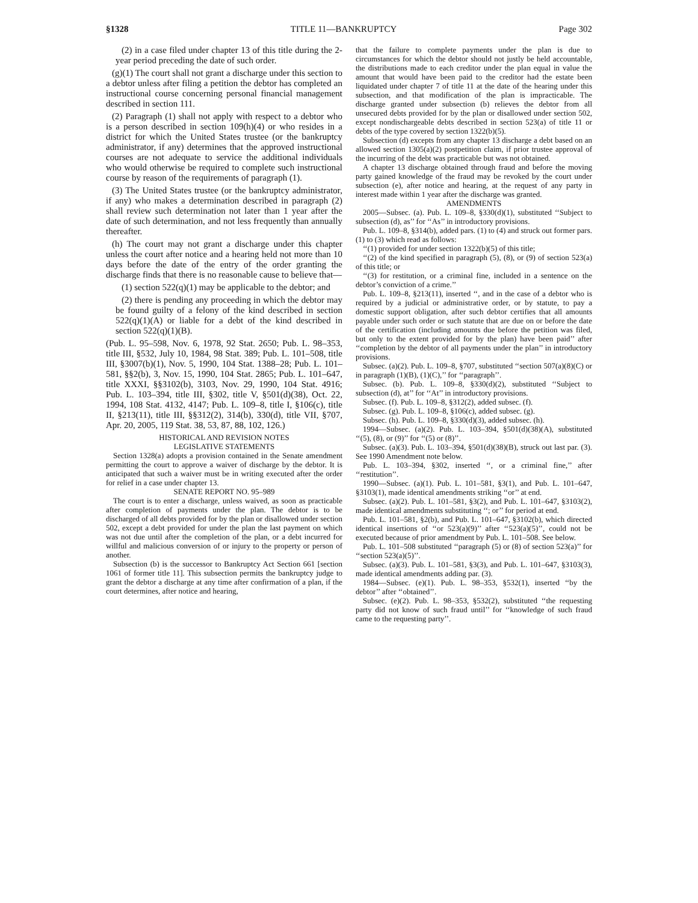§1328 TITLE 11—BANKRUPTCY Page 302
(2) in a case filed under chapter 13 of this title during the 2-year period preceding the date of such order.
(g)(1) The court shall not grant a discharge under this section to a debtor unless after filing a petition the debtor has completed an instructional course concerning personal financial management described in section 111.
(2) Paragraph (1) shall not apply with respect to a debtor who is a person described in section 109(h)(4) or who resides in a district for which the United States trustee (or the bankruptcy administrator, if any) determines that the approved instructional courses are not adequate to service the additional individuals who would otherwise be required to complete such instructional course by reason of the requirements of paragraph (1).
(3) The United States trustee (or the bankruptcy administrator, if any) who makes a determination described in paragraph (2) shall review such determination not later than 1 year after the date of such determination, and not less frequently than annually thereafter.
(h) The court may not grant a discharge under this chapter unless the court after notice and a hearing held not more than 10 days before the date of the entry of the order granting the discharge finds that there is no reasonable cause to believe that—
(1) section 522(q)(1) may be applicable to the debtor; and
(2) there is pending any proceeding in which the debtor may be found guilty of a felony of the kind described in section 522(q)(1)(A) or liable for a debt of the kind described in section 522(q)(1)(B).
(Pub. L. 95–598, Nov. 6, 1978, 92 Stat. 2650; Pub. L. 98–353, title III, §532, July 10, 1984, 98 Stat. 389; Pub. L. 101–508, title III, §3007(b)(1), Nov. 5, 1990, 104 Stat. 1388–28; Pub. L. 101–581, §§2(b), 3, Nov. 15, 1990, 104 Stat. 2865; Pub. L. 101–647, title XXXI, §§3102(b), 3103, Nov. 29, 1990, 104 Stat. 4916; Pub. L. 103–394, title III, §302, title V, §501(d)(38), Oct. 22, 1994, 108 Stat. 4132, 4147; Pub. L. 109–8, title I, §106(c), title II, §213(11), title III, §§312(2), 314(b), 330(d), title VII, §707, Apr. 20, 2005, 119 Stat. 38, 53, 87, 88, 102, 126.)
HISTORICAL AND REVISION NOTES
LEGISLATIVE STATEMENTS
Section 1328(a) adopts a provision contained in the Senate amendment permitting the court to approve a waiver of discharge by the debtor. It is anticipated that such a waiver must be in writing executed after the order for relief in a case under chapter 13.
SENATE REPORT NO. 95–989
The court is to enter a discharge, unless waived, as soon as practicable after completion of payments under the plan. The debtor is to be discharged of all debts provided for by the plan or disallowed under section 502, except a debt provided for under the plan the last payment on which was not due until after the completion of the plan, or a debt incurred for willful and malicious conversion of or injury to the property or person of another.
Subsection (b) is the successor to Bankruptcy Act Section 661 [section 1061 of former title 11]. This subsection permits the bankruptcy judge to grant the debtor a discharge at any time after confirmation of a plan, if the court determines, after notice and hearing,
that the failure to complete payments under the plan is due to circumstances for which the debtor should not justly be held accountable, the distributions made to each creditor under the plan equal in value the amount that would have been paid to the creditor had the estate been liquidated under chapter 7 of title 11 at the date of the hearing under this subsection, and that modification of the plan is impracticable. The discharge granted under subsection (b) relieves the debtor from all unsecured debts provided for by the plan or disallowed under section 502, except nondischargeable debts described in section 523(a) of title 11 or debts of the type covered by section 1322(b)(5).
Subsection (d) excepts from any chapter 13 discharge a debt based on an allowed section 1305(a)(2) postpetition claim, if prior trustee approval of the incurring of the debt was practicable but was not obtained.
A chapter 13 discharge obtained through fraud and before the moving party gained knowledge of the fraud may be revoked by the court under subsection (e), after notice and hearing, at the request of any party in interest made within 1 year after the discharge was granted.
AMENDMENTS
2005—Subsec. (a). Pub. L. 109–8, §330(d)(1), substituted ‘‘Subject to subsection (d), as’’ for ‘‘As’’ in introductory provisions.
Pub. L. 109–8, §314(b), added pars. (1) to (4) and struck out former pars. (1) to (3) which read as follows:
‘‘(1) provided for under section 1322(b)(5) of this title;
‘‘(2) of the kind specified in paragraph (5), (8), or (9) of section 523(a) of this title; or
‘‘(3) for restitution, or a criminal fine, included in a sentence on the debtor’s conviction of a crime.’’
Pub. L. 109–8, §213(11), inserted ‘‘, and in the case of a debtor who is required by a judicial or administrative order, or by statute, to pay a domestic support obligation, after such debtor certifies that all amounts payable under such order or such statute that are due on or before the date of the certification (including amounts due before the petition was filed, but only to the extent provided for by the plan) have been paid’’ after ‘‘completion by the debtor of all payments under the plan’’ in introductory provisions.
Subsec. (a)(2). Pub. L. 109–8, §707, substituted ‘‘section 507(a)(8)(C) or in paragraph (1)(B), (1)(C),’’ for ‘‘paragraph’’.
Subsec. (b). Pub. L. 109–8, §330(d)(2), substituted ‘‘Subject to subsection (d), at’’ for ‘‘At’’ in introductory provisions.
Subsec. (f). Pub. L. 109–8, §312(2), added subsec. (f).
Subsec. (g). Pub. L. 109–8, §106(c), added subsec. (g).
Subsec. (h). Pub. L. 109–8, §330(d)(3), added subsec. (h).
1994—Subsec. (a)(2). Pub. L. 103–394, §501(d)(38)(A), substituted ‘‘(5), (8), or (9)’’ for ‘‘(5) or (8)’’.
Subsec. (a)(3). Pub. L. 103–394, §501(d)(38)(B), struck out last par. (3). See 1990 Amendment note below.
Pub. L. 103–394, §302, inserted ‘‘, or a criminal fine,’’ after ‘‘restitution’’.
1990—Subsec. (a)(1). Pub. L. 101–581, §3(1), and Pub. L. 101–647, §3103(1), made identical amendments striking ‘‘or’’ at end.
Subsec. (a)(2). Pub. L. 101–581, §3(2), and Pub. L. 101–647, §3103(2), made identical amendments substituting ‘‘; or’’ for period at end.
Pub. L. 101–581, §2(b), and Pub. L. 101–647, §3102(b), which directed identical insertions of ‘‘or 523(a)(9)’’ after ‘‘523(a)(5)’’, could not be executed because of prior amendment by Pub. L. 101–508. See below.
Pub. L. 101–508 substituted ‘‘paragraph (5) or (8) of section 523(a)’’ for ‘‘section 523(a)(5)’’.
Subsec. (a)(3). Pub. L. 101–581, §3(3), and Pub. L. 101–647, §3103(3), made identical amendments adding par. (3).
1984—Subsec. (e)(1). Pub. L. 98–353, §532(1), inserted ‘‘by the debtor’’ after ‘‘obtained’’.
Subsec. (e)(2). Pub. L. 98–353, §532(2), substituted ‘‘the requesting party did not know of such fraud until’’ for ‘‘knowledge of such fraud came to the requesting party’’.